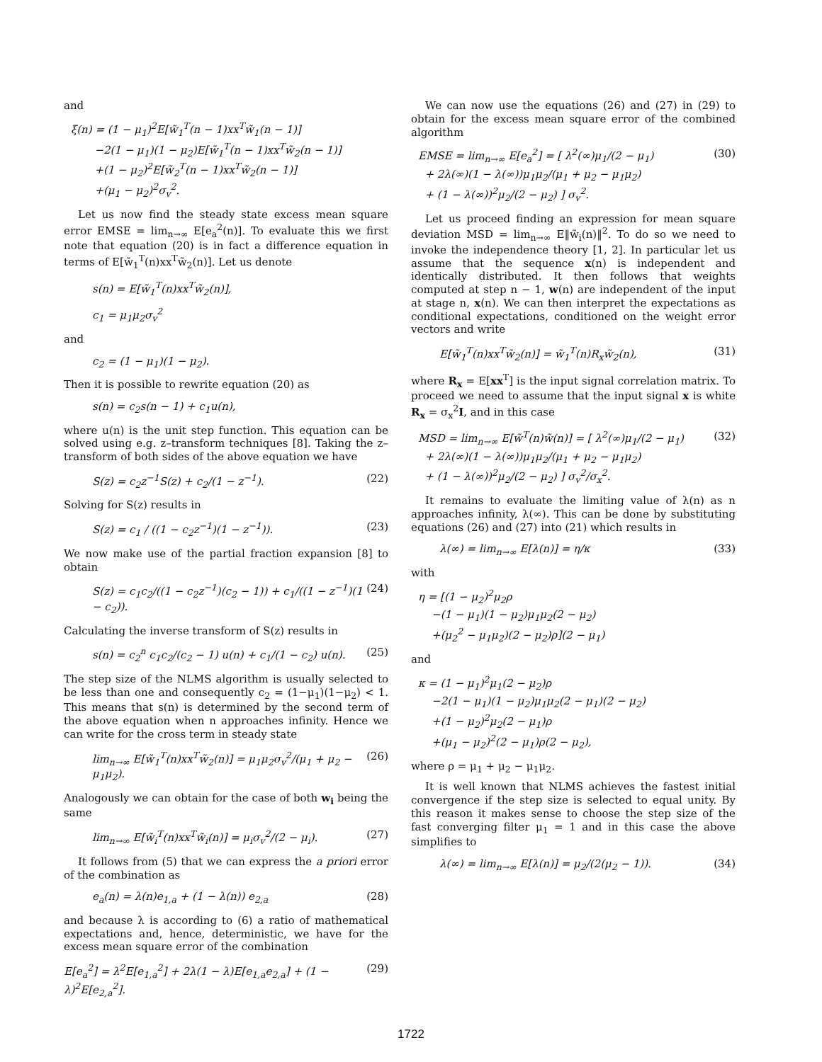and
ξ(n) = (1 − μ<sub>1</sub>)<sup>2</sup>E[w̃<sub>1</sub><sup>T</sup>(n − 1)xx<sup>T</sup>w̃<sub>1</sub>(n − 1)]
−2(1 − μ<sub>1</sub>)(1 − μ<sub>2</sub>)E[w̃<sub>1</sub><sup>T</sup>(n − 1)xx<sup>T</sup>w̃<sub>2</sub>(n − 1)]
+(1 − μ<sub>2</sub>)<sup>2</sup>E[w̃<sub>2</sub><sup>T</sup>(n − 1)xx<sup>T</sup>w̃<sub>2</sub>(n − 1)]
+(μ<sub>1</sub> − μ<sub>2</sub>)<sup>2</sup>σ<sub>v</sub><sup>2</sup>.
Let us now find the steady state excess mean square error EMSE = lim<sub>n→∞</sub> E[e<sub>a</sub><sup>2</sup>(n)]. To evaluate this we first note that equation (20) is in fact a difference equation in terms of E[w̃<sub>1</sub><sup>T</sup>(n)xx<sup>T</sup>w̃<sub>2</sub>(n)]. Let us denote
s(n) = E[w̃<sub>1</sub><sup>T</sup>(n)xx<sup>T</sup>w̃<sub>2</sub>(n)],
c<sub>1</sub> = μ<sub>1</sub>μ<sub>2</sub>σ<sub>v</sub><sup>2</sup>
and
c<sub>2</sub> = (1 − μ<sub>1</sub>)(1 − μ<sub>2</sub>).
Then it is possible to rewrite equation (20) as
s(n) = c<sub>2</sub>s(n − 1) + c<sub>1</sub>u(n),
where u(n) is the unit step function. This equation can be solved using e.g. z–transform techniques [8]. Taking the z–transform of both sides of the above equation we have
S(z) = c<sub>2</sub>z<sup>−1</sup>S(z) + c<sub>2</sub>/(1 − z<sup>−1</sup>). (22)
Solving for S(z) results in
S(z) = c<sub>1</sub> / ((1 − c<sub>2</sub>z<sup>−1</sup>)(1 − z<sup>−1</sup>)). (23)
We now make use of the partial fraction expansion [8] to obtain
S(z) = c<sub>1</sub>c<sub>2</sub>/((1 − c<sub>2</sub>z<sup>−1</sup>)(c<sub>2</sub> − 1)) + c<sub>1</sub>/((1 − z<sup>−1</sup>)(1 − c<sub>2</sub>)). (24)
Calculating the inverse transform of S(z) results in
s(n) = c<sub>2</sub><sup>n</sup> c<sub>1</sub>c<sub>2</sub>/(c<sub>2</sub> − 1) u(n) + c<sub>1</sub>/(1 − c<sub>2</sub>) u(n). (25)
The step size of the NLMS algorithm is usually selected to be less than one and consequently c<sub>2</sub> = (1−μ<sub>1</sub>)(1−μ<sub>2</sub>) < 1. This means that s(n) is determined by the second term of the above equation when n approaches infinity. Hence we can write for the cross term in steady state
lim<sub>n→∞</sub> E[w̃<sub>1</sub><sup>T</sup>(n)xx<sup>T</sup>w̃<sub>2</sub>(n)] = μ<sub>1</sub>μ<sub>2</sub>σ<sub>v</sub><sup>2</sup>/(μ<sub>1</sub> + μ<sub>2</sub> − μ<sub>1</sub>μ<sub>2</sub>). (26)
Analogously we can obtain for the case of both w<sub>i</sub> being the same
lim<sub>n→∞</sub> E[w̃<sub>i</sub><sup>T</sup>(n)xx<sup>T</sup>w̃<sub>i</sub>(n)] = μ<sub>i</sub>σ<sub>v</sub><sup>2</sup>/(2 − μ<sub>i</sub>). (27)
It follows from (5) that we can express the a priori error of the combination as
e<sub>a</sub>(n) = λ(n)e<sub>1,a</sub> + (1 − λ(n)) e<sub>2,a</sub> (28)
and because λ is according to (6) a ratio of mathematical expectations and, hence, deterministic, we have for the excess mean square error of the combination
E[e<sub>a</sub><sup>2</sup>] = λ<sup>2</sup>E[e<sub>1,a</sub><sup>2</sup>] + 2λ(1 − λ)E[e<sub>1,a</sub>e<sub>2,a</sub>] + (1 − λ)<sup>2</sup>E[e<sub>2,a</sub><sup>2</sup>]. (29)
We can now use the equations (26) and (27) in (29) to obtain for the excess mean square error of the combined algorithm
EMSE = lim<sub>n→∞</sub> E[e<sub>a</sub><sup>2</sup>] = [ λ<sup>2</sup>(∞)μ<sub>1</sub>/(2 − μ<sub>1</sub>)
+ 2λ(∞)(1 − λ(∞))μ<sub>1</sub>μ<sub>2</sub>/(μ<sub>1</sub> + μ<sub>2</sub> − μ<sub>1</sub>μ<sub>2</sub>)
+ (1 − λ(∞))<sup>2</sup>μ<sub>2</sub>/(2 − μ<sub>2</sub>) ] σ<sub>v</sub><sup>2</sup>. (30)
Let us proceed finding an expression for mean square deviation MSD = lim<sub>n→∞</sub> E‖w̃<sub>i</sub>(n)‖<sup>2</sup>. To do so we need to invoke the independence theory [1, 2]. In particular let us assume that the sequence x(n) is independent and identically distributed. It then follows that weights computed at step n − 1, w(n) are independent of the input at stage n, x(n). We can then interpret the expectations as conditional expectations, conditioned on the weight error vectors and write
E[w̃<sub>1</sub><sup>T</sup>(n)xx<sup>T</sup>w̃<sub>2</sub>(n)] = w̃<sub>1</sub><sup>T</sup>(n)R<sub>x</sub>w̃<sub>2</sub>(n), (31)
where R<sub>x</sub> = E[xx<sup>T</sup>] is the input signal correlation matrix. To proceed we need to assume that the input signal x is white R<sub>x</sub> = σ<sub>x</sub><sup>2</sup>I, and in this case
MSD = lim<sub>n→∞</sub> E[w̃<sup>T</sup>(n)w̃(n)] = [ λ<sup>2</sup>(∞)μ<sub>1</sub>/(2 − μ<sub>1</sub>)
+ 2λ(∞)(1 − λ(∞))μ<sub>1</sub>μ<sub>2</sub>/(μ<sub>1</sub> + μ<sub>2</sub> − μ<sub>1</sub>μ<sub>2</sub>)
+ (1 − λ(∞))<sup>2</sup>μ<sub>2</sub>/(2 − μ<sub>2</sub>) ] σ<sub>v</sub><sup>2</sup>/σ<sub>x</sub><sup>2</sup>. (32)
It remains to evaluate the limiting value of λ(n) as n approaches infinity, λ(∞). This can be done by substituting equations (26) and (27) into (21) which results in
λ(∞) = lim<sub>n→∞</sub> E[λ(n)] = η/κ (33)
with
η = [(1 − μ<sub>2</sub>)<sup>2</sup>μ<sub>2</sub>ρ
−(1 − μ<sub>1</sub>)(1 − μ<sub>2</sub>)μ<sub>1</sub>μ<sub>2</sub>(2 − μ<sub>2</sub>)
+(μ<sub>2</sub><sup>2</sup> − μ<sub>1</sub>μ<sub>2</sub>)(2 − μ<sub>2</sub>)ρ](2 − μ<sub>1</sub>)
and
κ = (1 − μ<sub>1</sub>)<sup>2</sup>μ<sub>1</sub>(2 − μ<sub>2</sub>)ρ
−2(1 − μ<sub>1</sub>)(1 − μ<sub>2</sub>)μ<sub>1</sub>μ<sub>2</sub>(2 − μ<sub>1</sub>)(2 − μ<sub>2</sub>)
+(1 − μ<sub>2</sub>)<sup>2</sup>μ<sub>2</sub>(2 − μ<sub>1</sub>)ρ
+(μ<sub>1</sub> − μ<sub>2</sub>)<sup>2</sup>(2 − μ<sub>1</sub>)ρ(2 − μ<sub>2</sub>),
where ρ = μ<sub>1</sub> + μ<sub>2</sub> − μ<sub>1</sub>μ<sub>2</sub>.
It is well known that NLMS achieves the fastest initial convergence if the step size is selected to equal unity. By this reason it makes sense to choose the step size of the fast converging filter μ<sub>1</sub> = 1 and in this case the above simplifies to
λ(∞) = lim<sub>n→∞</sub> E[λ(n)] = μ<sub>2</sub>/(2(μ<sub>2</sub> − 1)). (34)
1722